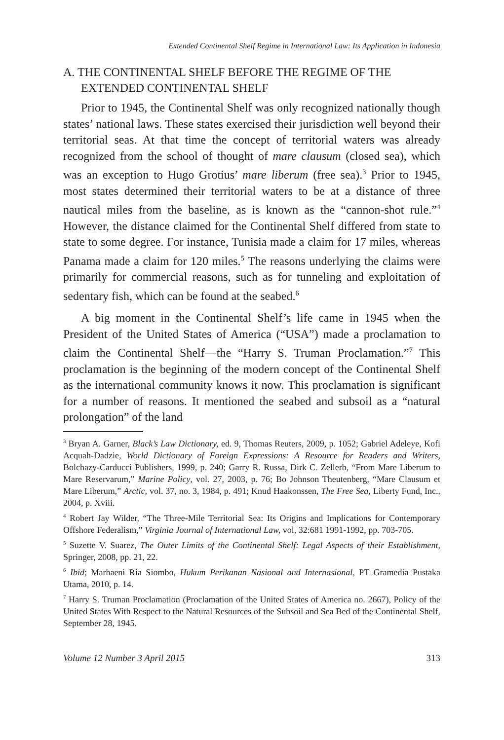Extended Continental Shelf Regime in International Law: Its Application in Indonesia
A. THE CONTINENTAL SHELF BEFORE THE REGIME OF THE EXTENDED CONTINENTAL SHELF
Prior to 1945, the Continental Shelf was only recognized nationally though states’ national laws. These states exercised their jurisdiction well beyond their territorial seas. At that time the concept of territorial waters was already recognized from the school of thought of mare clausum (closed sea), which was an exception to Hugo Grotius’ mare liberum (free sea).<sup>3</sup> Prior to 1945, most states determined their territorial waters to be at a distance of three nautical miles from the baseline, as is known as the “cannon-shot rule.”<sup>4</sup> However, the distance claimed for the Continental Shelf differed from state to state to some degree. For instance, Tunisia made a claim for 17 miles, whereas Panama made a claim for 120 miles.<sup>5</sup> The reasons underlying the claims were primarily for commercial reasons, such as for tunneling and exploitation of sedentary fish, which can be found at the seabed.<sup>6</sup>
A big moment in the Continental Shelf’s life came in 1945 when the President of the United States of America (“USA”) made a proclamation to claim the Continental Shelf—the “Harry S. Truman Proclamation.”<sup>7</sup> This proclamation is the beginning of the modern concept of the Continental Shelf as the international community knows it now. This proclamation is significant for a number of reasons. It mentioned the seabed and subsoil as a “natural prolongation” of the land
<sup>3</sup> Bryan A. Garner, Black’s Law Dictionary, ed. 9, Thomas Reuters, 2009, p. 1052; Gabriel Adeleye, Kofi Acquah-Dadzie, World Dictionary of Foreign Expressions: A Resource for Readers and Writers, Bolchazy-Carducci Publishers, 1999, p. 240; Garry R. Russa, Dirk C. Zellerb, “From Mare Liberum to Mare Reservarum,” Marine Policy, vol. 27, 2003, p. 76; Bo Johnson Theutenberg, “Mare Clausum et Mare Liberum,” Arctic, vol. 37, no. 3, 1984, p. 491; Knud Haakonssen, The Free Sea, Liberty Fund, Inc., 2004, p. Xviii.
<sup>4</sup> Robert Jay Wilder, “The Three-Mile Territorial Sea: Its Origins and Implications for Contemporary Offshore Federalism,” Virginia Journal of International Law, vol, 32:681 1991-1992, pp. 703-705.
<sup>5</sup> Suzette V. Suarez, The Outer Limits of the Continental Shelf: Legal Aspects of their Establishment, Springer, 2008, pp. 21, 22.
<sup>6</sup> Ibid; Marhaeni Ria Siombo, Hukum Perikanan Nasional and Internasional, PT Gramedia Pustaka Utama, 2010, p. 14.
<sup>7</sup> Harry S. Truman Proclamation (Proclamation of the United States of America no. 2667), Policy of the United States With Respect to the Natural Resources of the Subsoil and Sea Bed of the Continental Shelf, September 28, 1945.
Volume 12 Number 3 April 2015 313